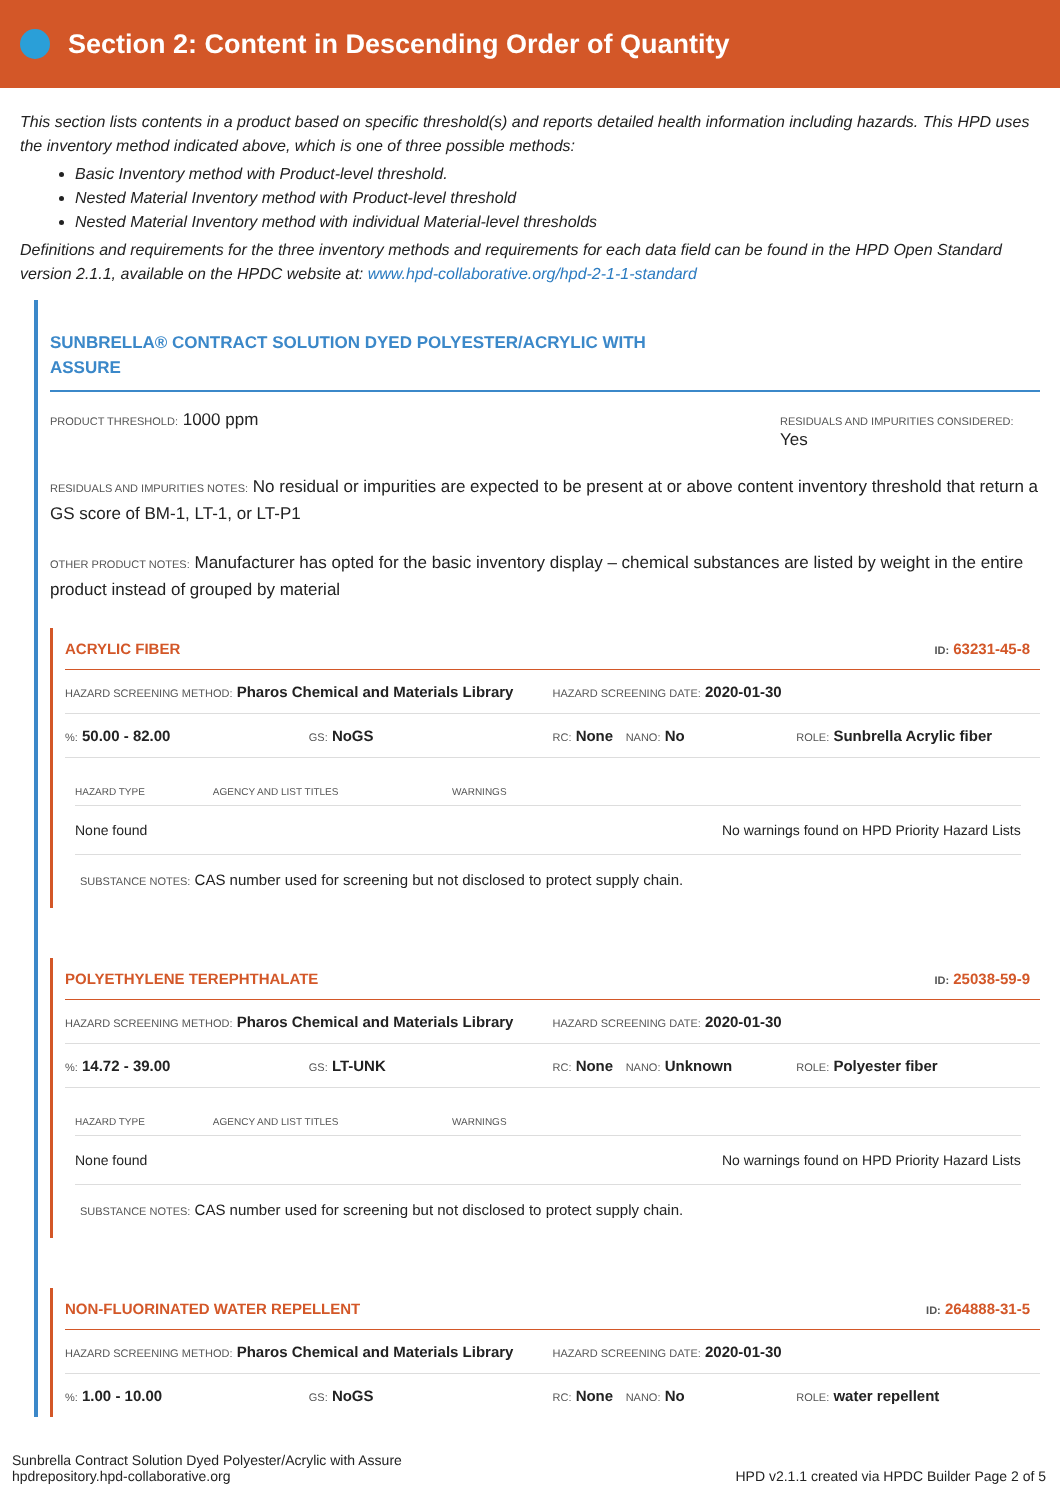Section 2: Content in Descending Order of Quantity
This section lists contents in a product based on specific threshold(s) and reports detailed health information including hazards. This HPD uses the inventory method indicated above, which is one of three possible methods:
Basic Inventory method with Product-level threshold.
Nested Material Inventory method with Product-level threshold
Nested Material Inventory method with individual Material-level thresholds
Definitions and requirements for the three inventory methods and requirements for each data field can be found in the HPD Open Standard version 2.1.1, available on the HPDC website at: www.hpd-collaborative.org/hpd-2-1-1-standard
SUNBRELLA® CONTRACT SOLUTION DYED POLYESTER/ACRYLIC WITH
ASSURE
PRODUCT THRESHOLD: 1000 ppm
RESIDUALS AND IMPURITIES CONSIDERED:
Yes
RESIDUALS AND IMPURITIES NOTES: No residual or impurities are expected to be present at or above content inventory threshold that return a GS score of BM-1, LT-1, or LT-P1
OTHER PRODUCT NOTES: Manufacturer has opted for the basic inventory display – chemical substances are listed by weight in the entire product instead of grouped by material
ACRYLIC FIBER ID: 63231-45-8
HAZARD SCREENING METHOD: Pharos Chemical and Materials Library HAZARD SCREENING DATE: 2020-01-30
%: 50.00 - 82.00 GS: NoGS RC: None NANO: No ROLE: Sunbrella Acrylic fiber
| HAZARD TYPE | AGENCY AND LIST TITLES | WARNINGS |
| --- | --- | --- |
| None found | | No warnings found on HPD Priority Hazard Lists |
SUBSTANCE NOTES: CAS number used for screening but not disclosed to protect supply chain.
POLYETHYLENE TEREPHTHALATE ID: 25038-59-9
HAZARD SCREENING METHOD: Pharos Chemical and Materials Library HAZARD SCREENING DATE: 2020-01-30
%: 14.72 - 39.00 GS: LT-UNK RC: None NANO: Unknown ROLE: Polyester fiber
| HAZARD TYPE | AGENCY AND LIST TITLES | WARNINGS |
| --- | --- | --- |
| None found | | No warnings found on HPD Priority Hazard Lists |
SUBSTANCE NOTES: CAS number used for screening but not disclosed to protect supply chain.
NON-FLUORINATED WATER REPELLENT ID: 264888-31-5
HAZARD SCREENING METHOD: Pharos Chemical and Materials Library HAZARD SCREENING DATE: 2020-01-30
%: 1.00 - 10.00 GS: NoGS RC: None NANO: No ROLE: water repellent
Sunbrella Contract Solution Dyed Polyester/Acrylic with Assure
hpdrepository.hpd-collaborative.org
HPD v2.1.1 created via HPDC Builder Page 2 of 5